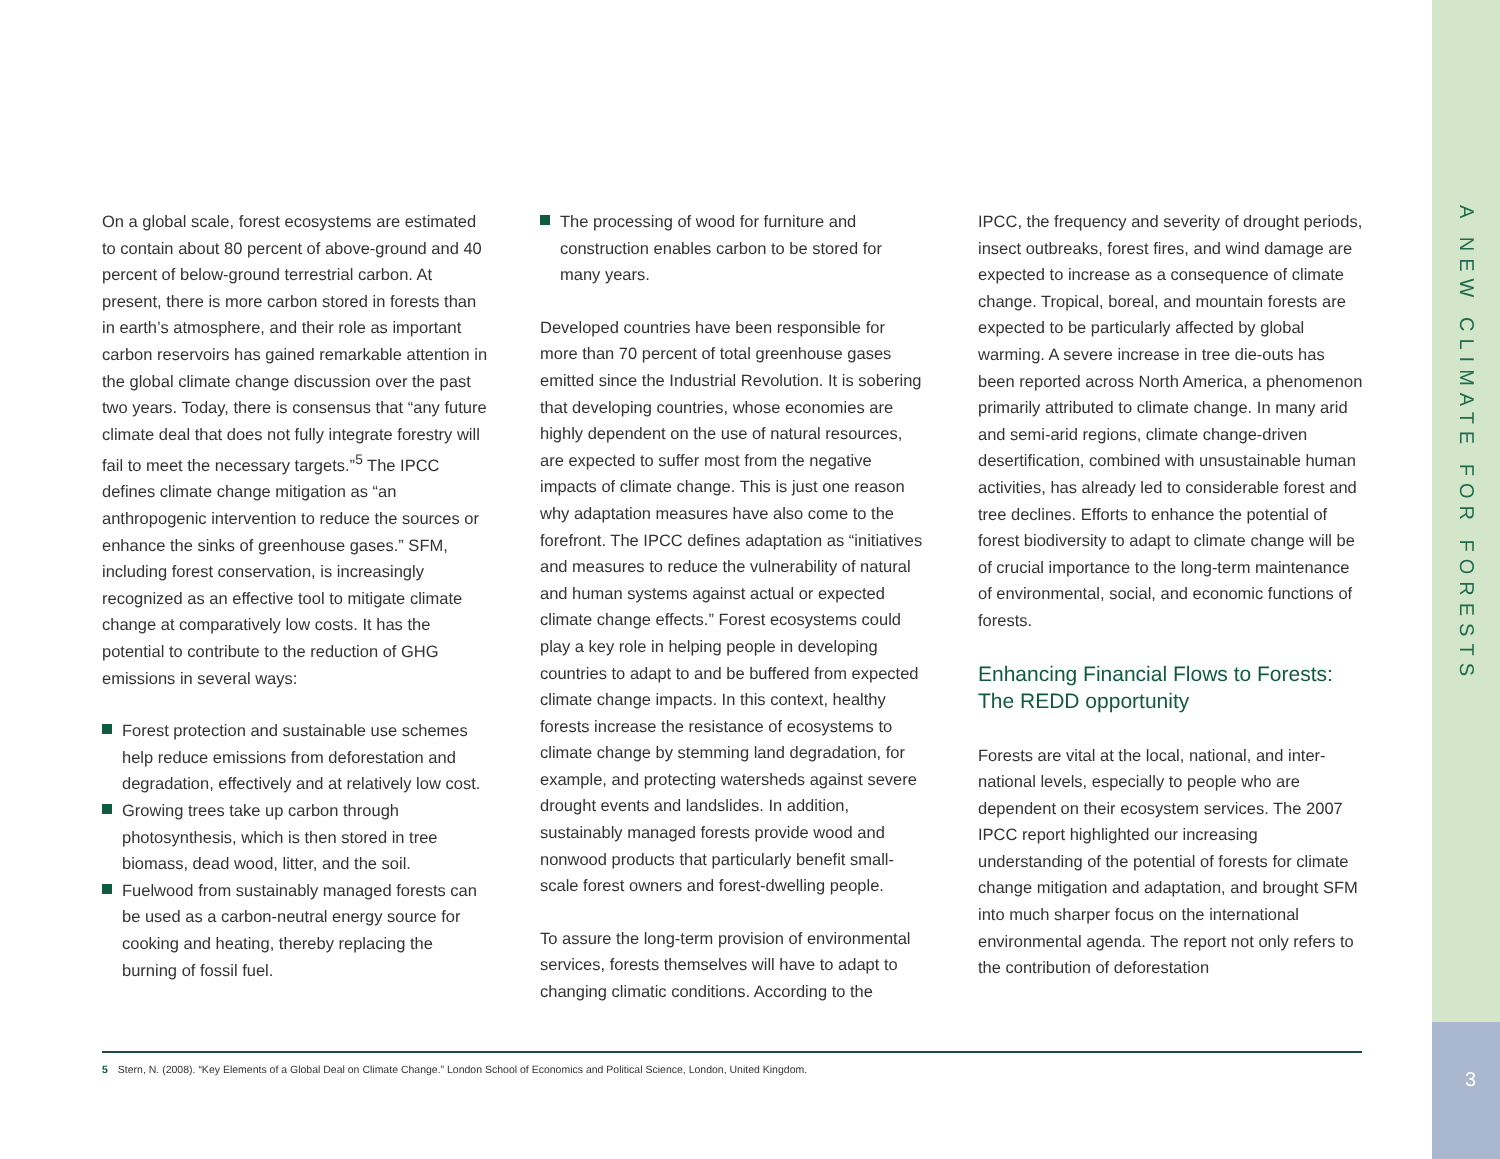On a global scale, forest ecosystems are estimated to contain about 80 percent of above-ground and 40 percent of below-ground terrestrial carbon. At present, there is more carbon stored in forests than in earth’s atmosphere, and their role as important carbon reservoirs has gained remarkable attention in the global climate change discussion over the past two years. Today, there is consensus that “any future climate deal that does not fully integrate forestry will fail to meet the necessary targets.”<sup>5</sup> The IPCC defines climate change mitigation as “an anthropogenic intervention to reduce the sources or enhance the sinks of greenhouse gases.” SFM, including forest conservation, is increasingly recognized as an effective tool to mitigate climate change at comparatively low costs. It has the potential to contribute to the reduction of GHG emissions in several ways:
Forest protection and sustainable use schemes help reduce emissions from deforestation and degradation, effectively and at relatively low cost.
Growing trees take up carbon through photosynthesis, which is then stored in tree biomass, dead wood, litter, and the soil.
Fuelwood from sustainably managed forests can be used as a carbon-neutral energy source for cooking and heating, thereby replacing the burning of fossil fuel.
The processing of wood for furniture and construction enables carbon to be stored for many years.
Developed countries have been responsible for more than 70 percent of total greenhouse gases emitted since the Industrial Revolution. It is sobering that developing countries, whose economies are highly dependent on the use of natural resources, are expected to suffer most from the negative impacts of climate change. This is just one reason why adaptation measures have also come to the forefront. The IPCC defines adaptation as “initiatives and measures to reduce the vulnerability of natural and human systems against actual or expected climate change effects.” Forest ecosystems could play a key role in helping people in developing countries to adapt to and be buffered from expected climate change impacts. In this context, healthy forests increase the resistance of ecosystems to climate change by stemming land degradation, for example, and protecting watersheds against severe drought events and landslides. In addition, sustainably managed forests provide wood and nonwood products that particularly benefit small-scale forest owners and forest-dwelling people.
To assure the long-term provision of environmental services, forests themselves will have to adapt to changing climatic conditions. According to the
IPCC, the frequency and severity of drought periods, insect outbreaks, forest fires, and wind damage are expected to increase as a consequence of climate change. Tropical, boreal, and mountain forests are expected to be particularly affected by global warming. A severe increase in tree die-outs has been reported across North America, a phenomenon primarily attributed to climate change. In many arid and semi-arid regions, climate change-driven desertification, combined with unsustainable human activities, has already led to considerable forest and tree declines. Efforts to enhance the potential of forest biodiversity to adapt to climate change will be of crucial importance to the long-term maintenance of environmental, social, and economic functions of forests.
Enhancing Financial Flows to Forests: The REDD opportunity
Forests are vital at the local, national, and inter-national levels, especially to people who are dependent on their ecosystem services. The 2007 IPCC report highlighted our increasing understanding of the potential of forests for climate change mitigation and adaptation, and brought SFM into much sharper focus on the international environmental agenda. The report not only refers to the contribution of deforestation
5 Stern, N. (2008). “Key Elements of a Global Deal on Climate Change.” London School of Economics and Political Science, London, United Kingdom.
A NEW CLIMATE FOR FORESTS
3